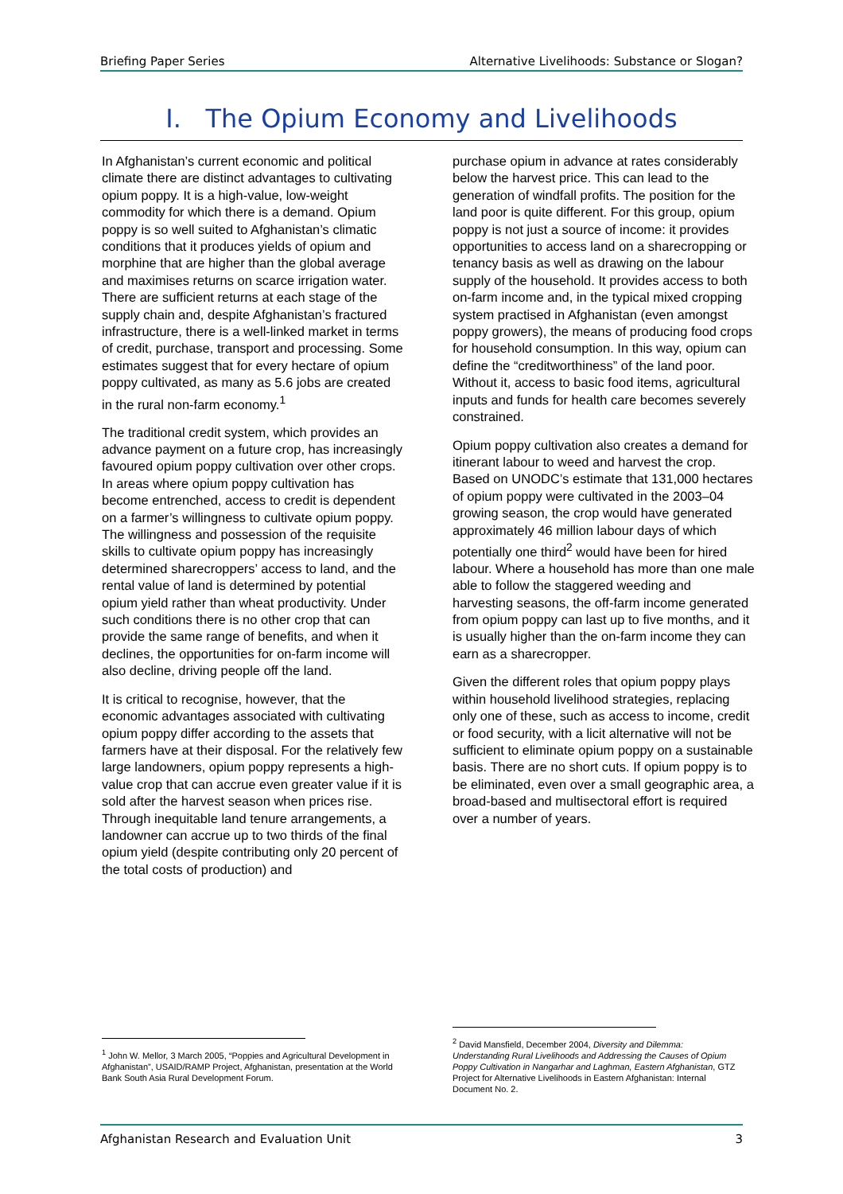Briefing Paper Series Alternative Livelihoods: Substance or Slogan?
I. The Opium Economy and Livelihoods
In Afghanistan’s current economic and political climate there are distinct advantages to cultivating opium poppy. It is a high-value, low-weight commodity for which there is a demand. Opium poppy is so well suited to Afghanistan’s climatic conditions that it produces yields of opium and morphine that are higher than the global average and maximises returns on scarce irrigation water. There are sufficient returns at each stage of the supply chain and, despite Afghanistan’s fractured infrastructure, there is a well-linked market in terms of credit, purchase, transport and processing. Some estimates suggest that for every hectare of opium poppy cultivated, as many as 5.6 jobs are created in the rural non-farm economy.<sup>1</sup>
The traditional credit system, which provides an advance payment on a future crop, has increasingly favoured opium poppy cultivation over other crops. In areas where opium poppy cultivation has become entrenched, access to credit is dependent on a farmer’s willingness to cultivate opium poppy. The willingness and possession of the requisite skills to cultivate opium poppy has increasingly determined sharecroppers’ access to land, and the rental value of land is determined by potential opium yield rather than wheat productivity. Under such conditions there is no other crop that can provide the same range of benefits, and when it declines, the opportunities for on-farm income will also decline, driving people off the land.
It is critical to recognise, however, that the economic advantages associated with cultivating opium poppy differ according to the assets that farmers have at their disposal. For the relatively few large landowners, opium poppy represents a high-value crop that can accrue even greater value if it is sold after the harvest season when prices rise. Through inequitable land tenure arrangements, a landowner can accrue up to two thirds of the final opium yield (despite contributing only 20 percent of the total costs of production) and
purchase opium in advance at rates considerably below the harvest price. This can lead to the generation of windfall profits. The position for the land poor is quite different. For this group, opium poppy is not just a source of income: it provides opportunities to access land on a sharecropping or tenancy basis as well as drawing on the labour supply of the household. It provides access to both on-farm income and, in the typical mixed cropping system practised in Afghanistan (even amongst poppy growers), the means of producing food crops for household consumption. In this way, opium can define the “creditworthiness” of the land poor. Without it, access to basic food items, agricultural inputs and funds for health care becomes severely constrained.
Opium poppy cultivation also creates a demand for itinerant labour to weed and harvest the crop. Based on UNODC’s estimate that 131,000 hectares of opium poppy were cultivated in the 2003–04 growing season, the crop would have generated approximately 46 million labour days of which potentially one third<sup>2</sup> would have been for hired labour. Where a household has more than one male able to follow the staggered weeding and harvesting seasons, the off-farm income generated from opium poppy can last up to five months, and it is usually higher than the on-farm income they can earn as a sharecropper.
Given the different roles that opium poppy plays within household livelihood strategies, replacing only one of these, such as access to income, credit or food security, with a licit alternative will not be sufficient to eliminate opium poppy on a sustainable basis. There are no short cuts. If opium poppy is to be eliminated, even over a small geographic area, a broad-based and multisectoral effort is required over a number of years.
<sup>1</sup> John W. Mellor, 3 March 2005, “Poppies and Agricultural Development in Afghanistan”, USAID/RAMP Project, Afghanistan, presentation at the World Bank South Asia Rural Development Forum.
<sup>2</sup> David Mansfield, December 2004, Diversity and Dilemma: Understanding Rural Livelihoods and Addressing the Causes of Opium Poppy Cultivation in Nangarhar and Laghman, Eastern Afghanistan, GTZ Project for Alternative Livelihoods in Eastern Afghanistan: Internal Document No. 2.
Afghanistan Research and Evaluation Unit 3